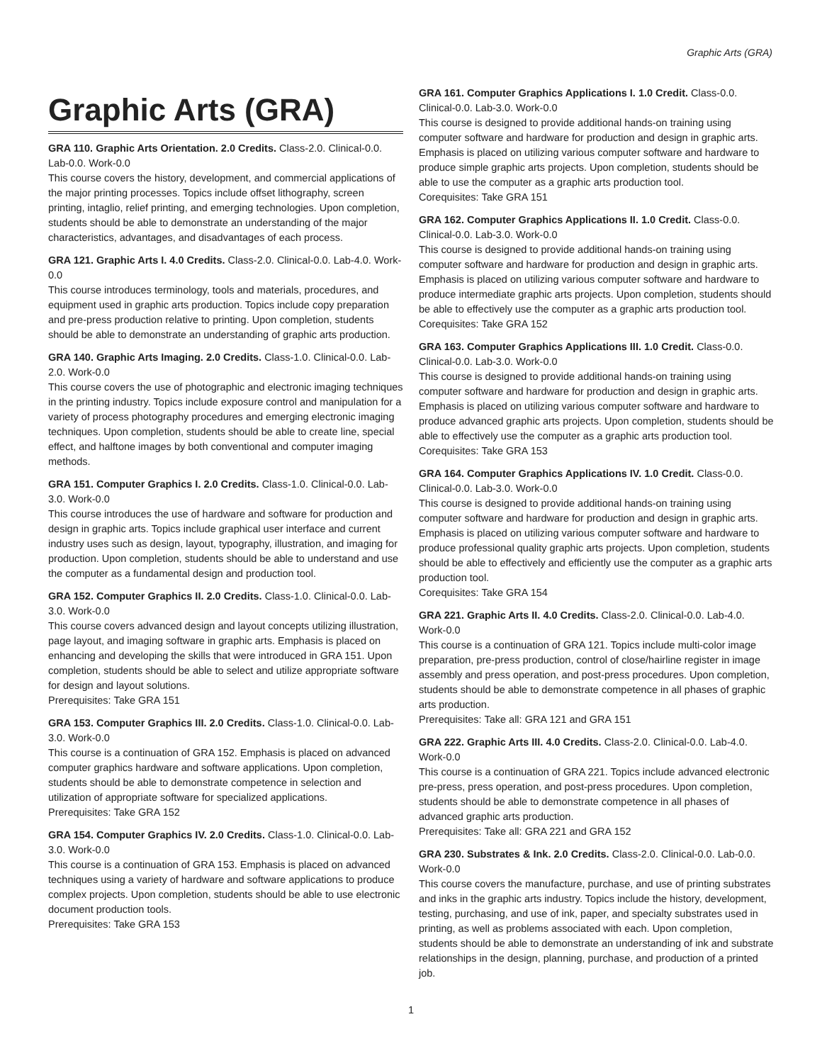Graphic Arts (GRA)
Graphic Arts (GRA)
GRA 110. Graphic Arts Orientation. 2.0 Credits. Class-2.0. Clinical-0.0. Lab-0.0. Work-0.0
This course covers the history, development, and commercial applications of the major printing processes. Topics include offset lithography, screen printing, intaglio, relief printing, and emerging technologies. Upon completion, students should be able to demonstrate an understanding of the major characteristics, advantages, and disadvantages of each process.
GRA 121. Graphic Arts I. 4.0 Credits. Class-2.0. Clinical-0.0. Lab-4.0. Work-0.0
This course introduces terminology, tools and materials, procedures, and equipment used in graphic arts production. Topics include copy preparation and pre-press production relative to printing. Upon completion, students should be able to demonstrate an understanding of graphic arts production.
GRA 140. Graphic Arts Imaging. 2.0 Credits. Class-1.0. Clinical-0.0. Lab-2.0. Work-0.0
This course covers the use of photographic and electronic imaging techniques in the printing industry. Topics include exposure control and manipulation for a variety of process photography procedures and emerging electronic imaging techniques. Upon completion, students should be able to create line, special effect, and halftone images by both conventional and computer imaging methods.
GRA 151. Computer Graphics I. 2.0 Credits. Class-1.0. Clinical-0.0. Lab-3.0. Work-0.0
This course introduces the use of hardware and software for production and design in graphic arts. Topics include graphical user interface and current industry uses such as design, layout, typography, illustration, and imaging for production. Upon completion, students should be able to understand and use the computer as a fundamental design and production tool.
GRA 152. Computer Graphics II. 2.0 Credits. Class-1.0. Clinical-0.0. Lab-3.0. Work-0.0
This course covers advanced design and layout concepts utilizing illustration, page layout, and imaging software in graphic arts. Emphasis is placed on enhancing and developing the skills that were introduced in GRA 151. Upon completion, students should be able to select and utilize appropriate software for design and layout solutions.
Prerequisites: Take GRA 151
GRA 153. Computer Graphics III. 2.0 Credits. Class-1.0. Clinical-0.0. Lab-3.0. Work-0.0
This course is a continuation of GRA 152. Emphasis is placed on advanced computer graphics hardware and software applications. Upon completion, students should be able to demonstrate competence in selection and utilization of appropriate software for specialized applications.
Prerequisites: Take GRA 152
GRA 154. Computer Graphics IV. 2.0 Credits. Class-1.0. Clinical-0.0. Lab-3.0. Work-0.0
This course is a continuation of GRA 153. Emphasis is placed on advanced techniques using a variety of hardware and software applications to produce complex projects. Upon completion, students should be able to use electronic document production tools.
Prerequisites: Take GRA 153
GRA 161. Computer Graphics Applications I. 1.0 Credit. Class-0.0. Clinical-0.0. Lab-3.0. Work-0.0
This course is designed to provide additional hands-on training using computer software and hardware for production and design in graphic arts. Emphasis is placed on utilizing various computer software and hardware to produce simple graphic arts projects. Upon completion, students should be able to use the computer as a graphic arts production tool.
Corequisites: Take GRA 151
GRA 162. Computer Graphics Applications II. 1.0 Credit. Class-0.0. Clinical-0.0. Lab-3.0. Work-0.0
This course is designed to provide additional hands-on training using computer software and hardware for production and design in graphic arts. Emphasis is placed on utilizing various computer software and hardware to produce intermediate graphic arts projects. Upon completion, students should be able to effectively use the computer as a graphic arts production tool.
Corequisites: Take GRA 152
GRA 163. Computer Graphics Applications III. 1.0 Credit. Class-0.0. Clinical-0.0. Lab-3.0. Work-0.0
This course is designed to provide additional hands-on training using computer software and hardware for production and design in graphic arts. Emphasis is placed on utilizing various computer software and hardware to produce advanced graphic arts projects. Upon completion, students should be able to effectively use the computer as a graphic arts production tool.
Corequisites: Take GRA 153
GRA 164. Computer Graphics Applications IV. 1.0 Credit. Class-0.0. Clinical-0.0. Lab-3.0. Work-0.0
This course is designed to provide additional hands-on training using computer software and hardware for production and design in graphic arts. Emphasis is placed on utilizing various computer software and hardware to produce professional quality graphic arts projects. Upon completion, students should be able to effectively and efficiently use the computer as a graphic arts production tool.
Corequisites: Take GRA 154
GRA 221. Graphic Arts II. 4.0 Credits. Class-2.0. Clinical-0.0. Lab-4.0. Work-0.0
This course is a continuation of GRA 121. Topics include multi-color image preparation, pre-press production, control of close/hairline register in image assembly and press operation, and post-press procedures. Upon completion, students should be able to demonstrate competence in all phases of graphic arts production.
Prerequisites: Take all: GRA 121 and GRA 151
GRA 222. Graphic Arts III. 4.0 Credits. Class-2.0. Clinical-0.0. Lab-4.0. Work-0.0
This course is a continuation of GRA 221. Topics include advanced electronic pre-press, press operation, and post-press procedures. Upon completion, students should be able to demonstrate competence in all phases of advanced graphic arts production.
Prerequisites: Take all: GRA 221 and GRA 152
GRA 230. Substrates & Ink. 2.0 Credits. Class-2.0. Clinical-0.0. Lab-0.0. Work-0.0
This course covers the manufacture, purchase, and use of printing substrates and inks in the graphic arts industry. Topics include the history, development, testing, purchasing, and use of ink, paper, and specialty substrates used in printing, as well as problems associated with each. Upon completion, students should be able to demonstrate an understanding of ink and substrate relationships in the design, planning, purchase, and production of a printed job.
1